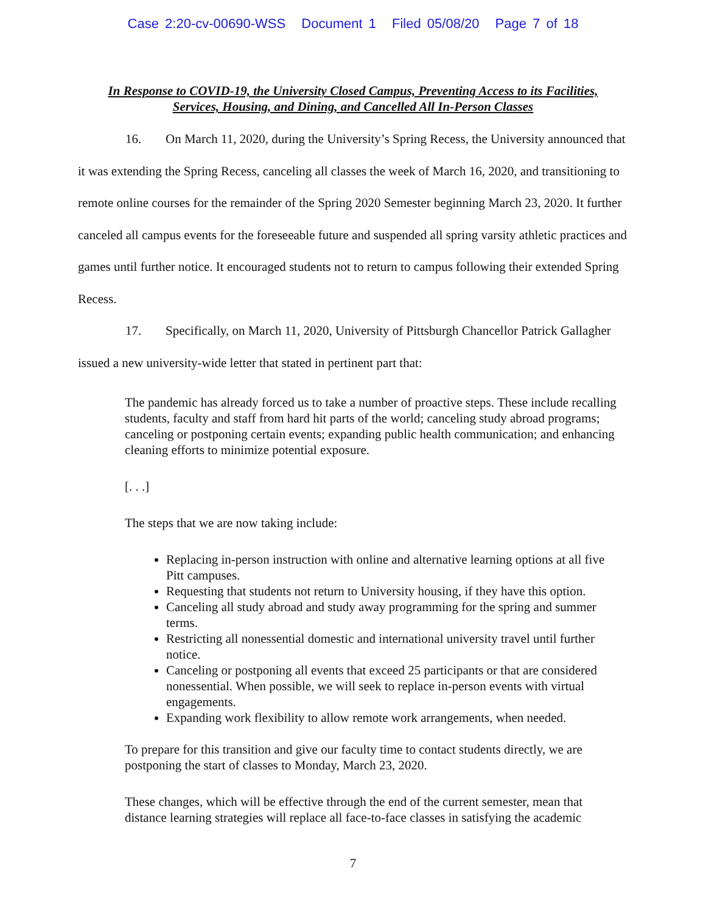Case 2:20-cv-00690-WSS Document 1 Filed 05/08/20 Page 7 of 18
In Response to COVID-19, the University Closed Campus, Preventing Access to its Facilities, Services, Housing, and Dining, and Cancelled All In-Person Classes
16. On March 11, 2020, during the University’s Spring Recess, the University announced that it was extending the Spring Recess, canceling all classes the week of March 16, 2020, and transitioning to remote online courses for the remainder of the Spring 2020 Semester beginning March 23, 2020. It further canceled all campus events for the foreseeable future and suspended all spring varsity athletic practices and games until further notice. It encouraged students not to return to campus following their extended Spring Recess.
17. Specifically, on March 11, 2020, University of Pittsburgh Chancellor Patrick Gallagher issued a new university-wide letter that stated in pertinent part that:
The pandemic has already forced us to take a number of proactive steps. These include recalling students, faculty and staff from hard hit parts of the world; canceling study abroad programs; canceling or postponing certain events; expanding public health communication; and enhancing cleaning efforts to minimize potential exposure.
[. . .]
The steps that we are now taking include:
Replacing in-person instruction with online and alternative learning options at all five Pitt campuses.
Requesting that students not return to University housing, if they have this option.
Canceling all study abroad and study away programming for the spring and summer terms.
Restricting all nonessential domestic and international university travel until further notice.
Canceling or postponing all events that exceed 25 participants or that are considered nonessential. When possible, we will seek to replace in-person events with virtual engagements.
Expanding work flexibility to allow remote work arrangements, when needed.
To prepare for this transition and give our faculty time to contact students directly, we are postponing the start of classes to Monday, March 23, 2020.
These changes, which will be effective through the end of the current semester, mean that distance learning strategies will replace all face-to-face classes in satisfying the academic
7